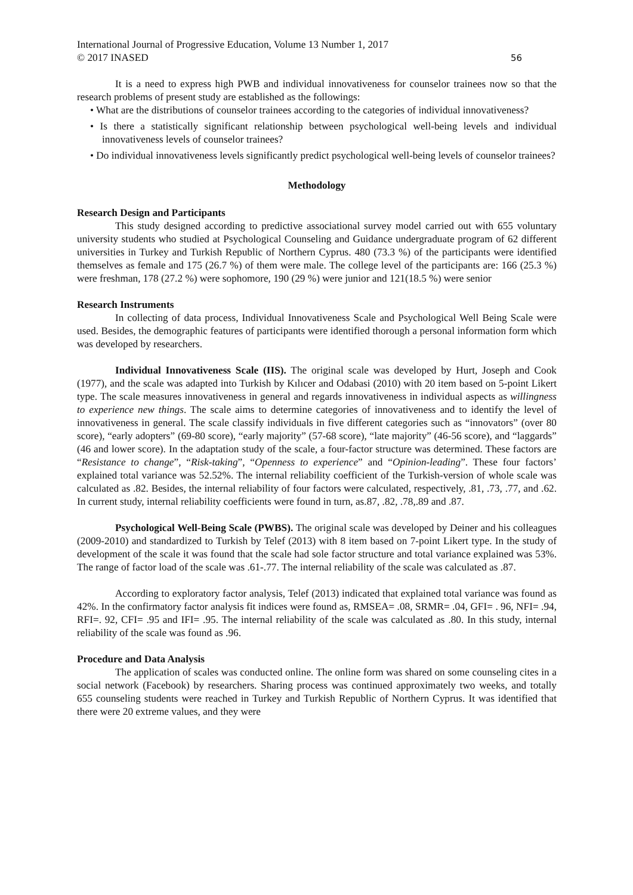International Journal of Progressive Education, Volume 13 Number 1, 2017
© 2017 INASED
56
It is a need to express high PWB and individual innovativeness for counselor trainees now so that the research problems of present study are established as the followings:
• What are the distributions of counselor trainees according to the categories of individual innovativeness?
• Is there a statistically significant relationship between psychological well-being levels and individual innovativeness levels of counselor trainees?
• Do individual innovativeness levels significantly predict psychological well-being levels of counselor trainees?
Methodology
Research Design and Participants
This study designed according to predictive associational survey model carried out with 655 voluntary university students who studied at Psychological Counseling and Guidance undergraduate program of 62 different universities in Turkey and Turkish Republic of Northern Cyprus. 480 (73.3 %) of the participants were identified themselves as female and 175 (26.7 %) of them were male. The college level of the participants are: 166 (25.3 %) were freshman, 178 (27.2 %) were sophomore, 190 (29 %) were junior and 121(18.5 %) were senior
Research Instruments
In collecting of data process, Individual Innovativeness Scale and Psychological Well Being Scale were used. Besides, the demographic features of participants were identified thorough a personal information form which was developed by researchers.
Individual Innovativeness Scale (IIS). The original scale was developed by Hurt, Joseph and Cook (1977), and the scale was adapted into Turkish by Kılıcer and Odabasi (2010) with 20 item based on 5-point Likert type. The scale measures innovativeness in general and regards innovativeness in individual aspects as willingness to experience new things. The scale aims to determine categories of innovativeness and to identify the level of innovativeness in general. The scale classify individuals in five different categories such as “innovators” (over 80 score), “early adopters” (69-80 score), “early majority” (57-68 score), “late majority” (46-56 score), and “laggards” (46 and lower score). In the adaptation study of the scale, a four-factor structure was determined. These factors are “Resistance to change”, “Risk-taking”, “Openness to experience” and “Opinion-leading”. These four factors’ explained total variance was 52.52%. The internal reliability coefficient of the Turkish-version of whole scale was calculated as .82. Besides, the internal reliability of four factors were calculated, respectively, .81, .73, .77, and .62. In current study, internal reliability coefficients were found in turn, as.87, .82, .78,.89 and .87.
Psychological Well-Being Scale (PWBS). The original scale was developed by Deiner and his colleagues (2009-2010) and standardized to Turkish by Telef (2013) with 8 item based on 7-point Likert type. In the study of development of the scale it was found that the scale had sole factor structure and total variance explained was 53%. The range of factor load of the scale was .61-.77. The internal reliability of the scale was calculated as .87.
According to exploratory factor analysis, Telef (2013) indicated that explained total variance was found as 42%. In the confirmatory factor analysis fit indices were found as, RMSEA= .08, SRMR= .04, GFI= . 96, NFI= .94, RFI=. 92, CFI= .95 and IFI= .95. The internal reliability of the scale was calculated as .80. In this study, internal reliability of the scale was found as .96.
Procedure and Data Analysis
The application of scales was conducted online. The online form was shared on some counseling cites in a social network (Facebook) by researchers. Sharing process was continued approximately two weeks, and totally 655 counseling students were reached in Turkey and Turkish Republic of Northern Cyprus. It was identified that there were 20 extreme values, and they were